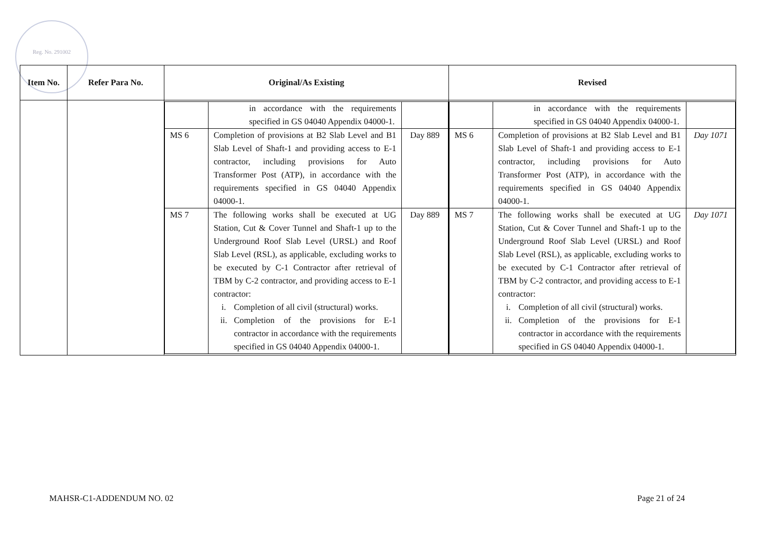Reg. No. 291002
| Item No. | Refer Para No. | Original/As Existing | Revised |
| --- | --- | --- | --- |
| | | / / in accordance with the requirements specified in GS 04040 Appendix 04000-1. / / / MS 6 / Completion of provisions at B2 Slab Level and B1 Slab Level of Shaft-1 and providing access to E-1 contractor, including provisions for Auto Transformer Post (ATP), in accordance with the requirements specified in GS 04040 Appendix 04000-1. / Day 889 / / MS 7 / The following works shall be executed at UG Station, Cut & Cover Tunnel and Shaft-1 up to the Underground Roof Slab Level (URSL) and Roof Slab Level (RSL), as applicable, excluding works to be executed by C-1 Contractor after retrieval of TBM by C-2 contractor, and providing access to E-1 contractor: i. Completion of all civil (structural) works. ii. Completion of the provisions for E-1 contractor in accordance with the requirements specified in GS 04040 Appendix 04000-1. / Day 889 / | / / in accordance with the requirements specified in GS 04040 Appendix 04000-1. / / / MS 6 / Completion of provisions at B2 Slab Level and B1 Slab Level of Shaft-1 and providing access to E-1 contractor, including provisions for Auto Transformer Post (ATP), in accordance with the requirements specified in GS 04040 Appendix 04000-1. / Day 1071 / / MS 7 / The following works shall be executed at UG Station, Cut & Cover Tunnel and Shaft-1 up to the Underground Roof Slab Level (URSL) and Roof Slab Level (RSL), as applicable, excluding works to be executed by C-1 Contractor after retrieval of TBM by C-2 contractor, and providing access to E-1 contractor: i. Completion of all civil (structural) works. ii. Completion of the provisions for E-1 contractor in accordance with the requirements specified in GS 04040 Appendix 04000-1. / Day 1071 / |
MAHSR-C1-ADDENDUM NO. 02 Page 21 of 24